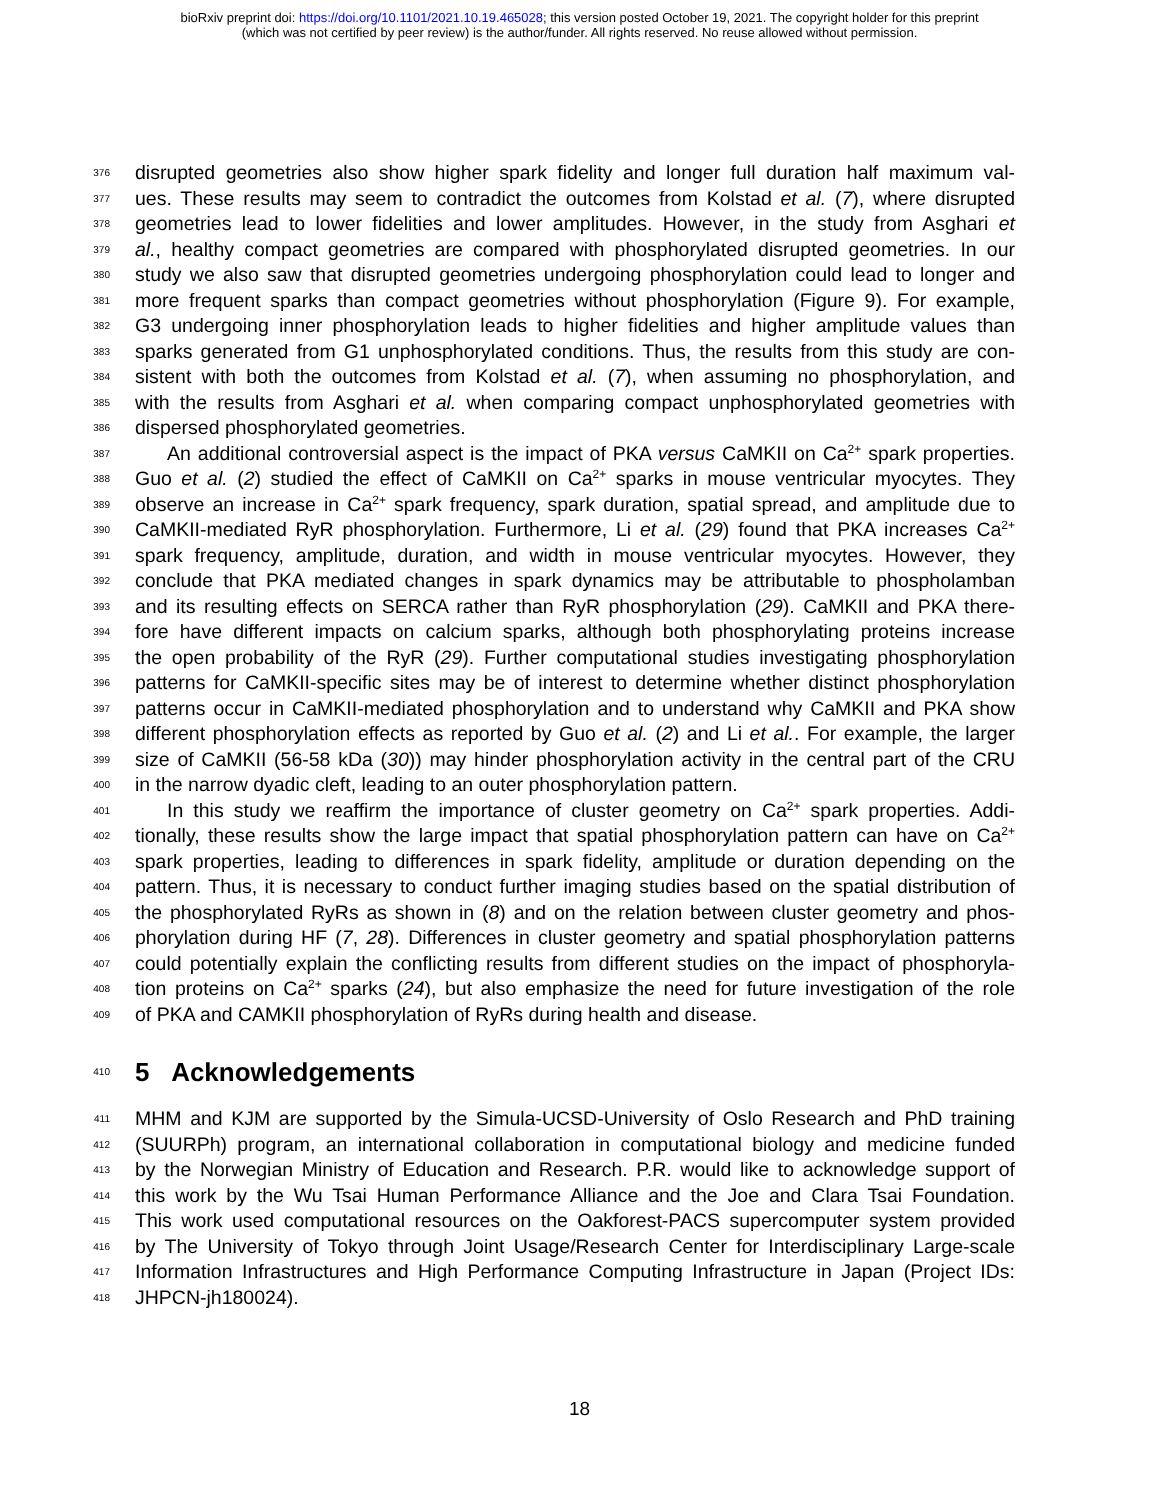bioRxiv preprint doi: https://doi.org/10.1101/2021.10.19.465028; this version posted October 19, 2021. The copyright holder for this preprint
(which was not certified by peer review) is the author/funder. All rights reserved. No reuse allowed without permission.
376 disrupted geometries also show higher spark fidelity and longer full duration half maximum val-
377 ues. These results may seem to contradict the outcomes from Kolstad et al. (7), where disrupted
378 geometries lead to lower fidelities and lower amplitudes. However, in the study from Asghari et
379 al., healthy compact geometries are compared with phosphorylated disrupted geometries. In our
380 study we also saw that disrupted geometries undergoing phosphorylation could lead to longer and
381 more frequent sparks than compact geometries without phosphorylation (Figure 9). For example,
382 G3 undergoing inner phosphorylation leads to higher fidelities and higher amplitude values than
383 sparks generated from G1 unphosphorylated conditions. Thus, the results from this study are con-
384 sistent with both the outcomes from Kolstad et al. (7), when assuming no phosphorylation, and
385 with the results from Asghari et al. when comparing compact unphosphorylated geometries with
386 dispersed phosphorylated geometries.
387 An additional controversial aspect is the impact of PKA versus CaMKII on Ca<sup>2+</sup> spark properties.
388 Guo et al. (2) studied the effect of CaMKII on Ca<sup>2+</sup> sparks in mouse ventricular myocytes. They
389 observe an increase in Ca<sup>2+</sup> spark frequency, spark duration, spatial spread, and amplitude due to
390 CaMKII-mediated RyR phosphorylation. Furthermore, Li et al. (29) found that PKA increases Ca<sup>2+</sup>
391 spark frequency, amplitude, duration, and width in mouse ventricular myocytes. However, they
392 conclude that PKA mediated changes in spark dynamics may be attributable to phospholamban
393 and its resulting effects on SERCA rather than RyR phosphorylation (29). CaMKII and PKA there-
394 fore have different impacts on calcium sparks, although both phosphorylating proteins increase
395 the open probability of the RyR (29). Further computational studies investigating phosphorylation
396 patterns for CaMKII-specific sites may be of interest to determine whether distinct phosphorylation
397 patterns occur in CaMKII-mediated phosphorylation and to understand why CaMKII and PKA show
398 different phosphorylation effects as reported by Guo et al. (2) and Li et al.. For example, the larger
399 size of CaMKII (56-58 kDa (30)) may hinder phosphorylation activity in the central part of the CRU
400 in the narrow dyadic cleft, leading to an outer phosphorylation pattern.
401 In this study we reaffirm the importance of cluster geometry on Ca<sup>2+</sup> spark properties. Addi-
402 tionally, these results show the large impact that spatial phosphorylation pattern can have on Ca<sup>2+</sup>
403 spark properties, leading to differences in spark fidelity, amplitude or duration depending on the
404 pattern. Thus, it is necessary to conduct further imaging studies based on the spatial distribution of
405 the phosphorylated RyRs as shown in (8) and on the relation between cluster geometry and phos-
406 phorylation during HF (7, 28). Differences in cluster geometry and spatial phosphorylation patterns
407 could potentially explain the conflicting results from different studies on the impact of phosphoryla-
408 tion proteins on Ca<sup>2+</sup> sparks (24), but also emphasize the need for future investigation of the role
409 of PKA and CAMKII phosphorylation of RyRs during health and disease.
410
5 Acknowledgements
411 MHM and KJM are supported by the Simula-UCSD-University of Oslo Research and PhD training
412 (SUURPh) program, an international collaboration in computational biology and medicine funded
413 by the Norwegian Ministry of Education and Research. P.R. would like to acknowledge support of
414 this work by the Wu Tsai Human Performance Alliance and the Joe and Clara Tsai Foundation.
415 This work used computational resources on the Oakforest-PACS supercomputer system provided
416 by The University of Tokyo through Joint Usage/Research Center for Interdisciplinary Large-scale
417 Information Infrastructures and High Performance Computing Infrastructure in Japan (Project IDs:
418 JHPCN-jh180024).
18